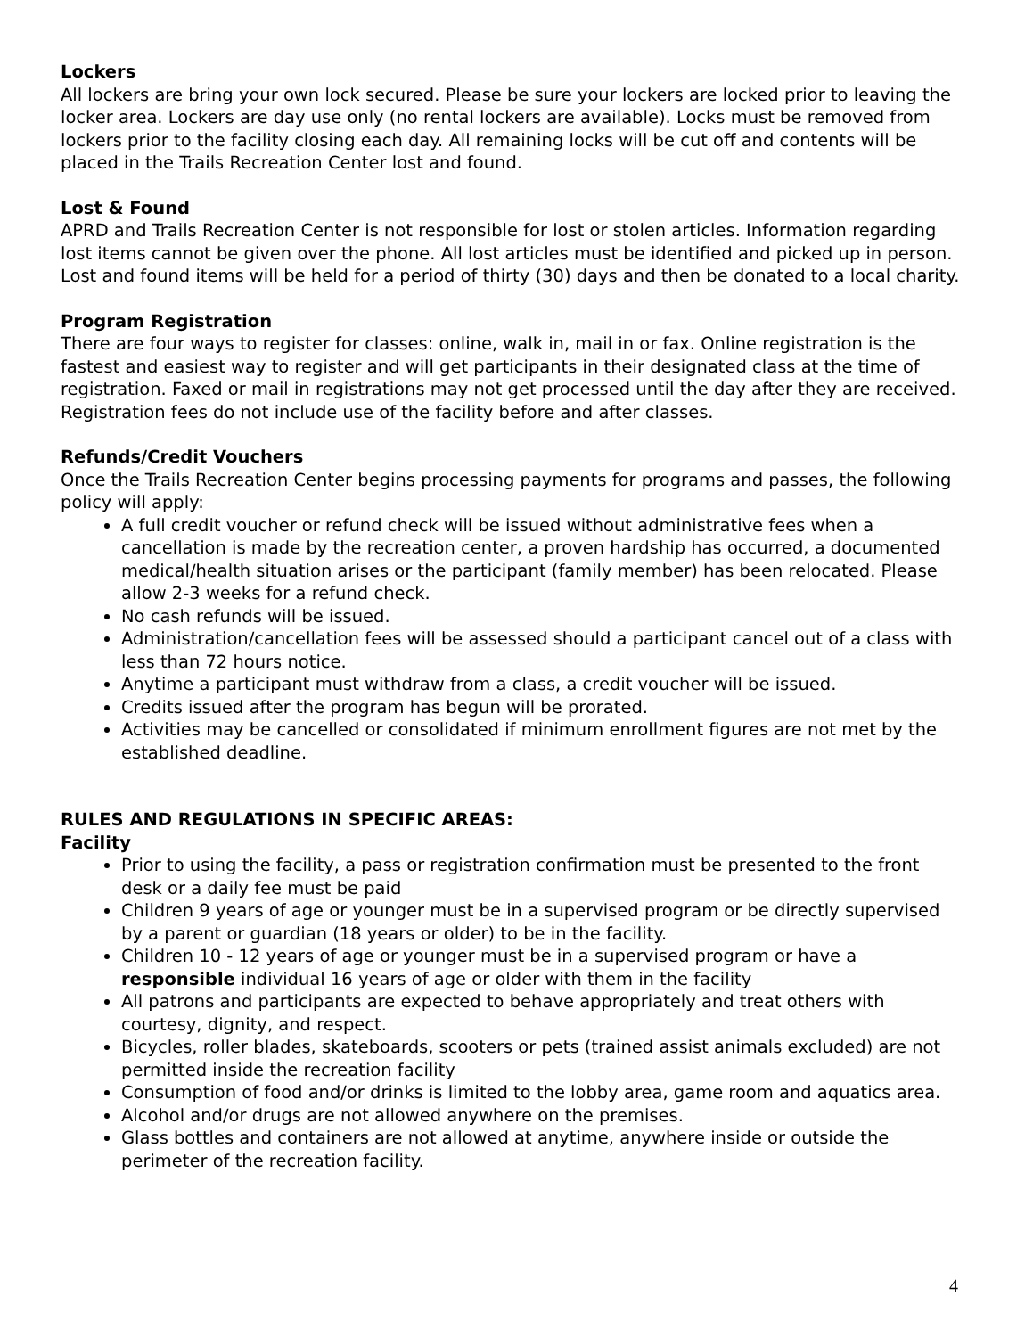Lockers
All lockers are bring your own lock secured. Please be sure your lockers are locked prior to leaving the locker area. Lockers are day use only (no rental lockers are available). Locks must be removed from lockers prior to the facility closing each day. All remaining locks will be cut off and contents will be placed in the Trails Recreation Center lost and found.
Lost & Found
APRD and Trails Recreation Center is not responsible for lost or stolen articles. Information regarding lost items cannot be given over the phone. All lost articles must be identified and picked up in person. Lost and found items will be held for a period of thirty (30) days and then be donated to a local charity.
Program Registration
There are four ways to register for classes: online, walk in, mail in or fax. Online registration is the fastest and easiest way to register and will get participants in their designated class at the time of registration. Faxed or mail in registrations may not get processed until the day after they are received. Registration fees do not include use of the facility before and after classes.
Refunds/Credit Vouchers
Once the Trails Recreation Center begins processing payments for programs and passes, the following policy will apply:
A full credit voucher or refund check will be issued without administrative fees when a cancellation is made by the recreation center, a proven hardship has occurred, a documented medical/health situation arises or the participant (family member) has been relocated. Please allow 2-3 weeks for a refund check.
No cash refunds will be issued.
Administration/cancellation fees will be assessed should a participant cancel out of a class with less than 72 hours notice.
Anytime a participant must withdraw from a class, a credit voucher will be issued.
Credits issued after the program has begun will be prorated.
Activities may be cancelled or consolidated if minimum enrollment figures are not met by the established deadline.
RULES AND REGULATIONS IN SPECIFIC AREAS:
Facility
Prior to using the facility, a pass or registration confirmation must be presented to the front desk or a daily fee must be paid
Children 9 years of age or younger must be in a supervised program or be directly supervised by a parent or guardian (18 years or older) to be in the facility.
Children 10 - 12 years of age or younger must be in a supervised program or have a responsible individual 16 years of age or older with them in the facility
All patrons and participants are expected to behave appropriately and treat others with courtesy, dignity, and respect.
Bicycles, roller blades, skateboards, scooters or pets (trained assist animals excluded) are not permitted inside the recreation facility
Consumption of food and/or drinks is limited to the lobby area, game room and aquatics area.
Alcohol and/or drugs are not allowed anywhere on the premises.
Glass bottles and containers are not allowed at anytime, anywhere inside or outside the perimeter of the recreation facility.
4